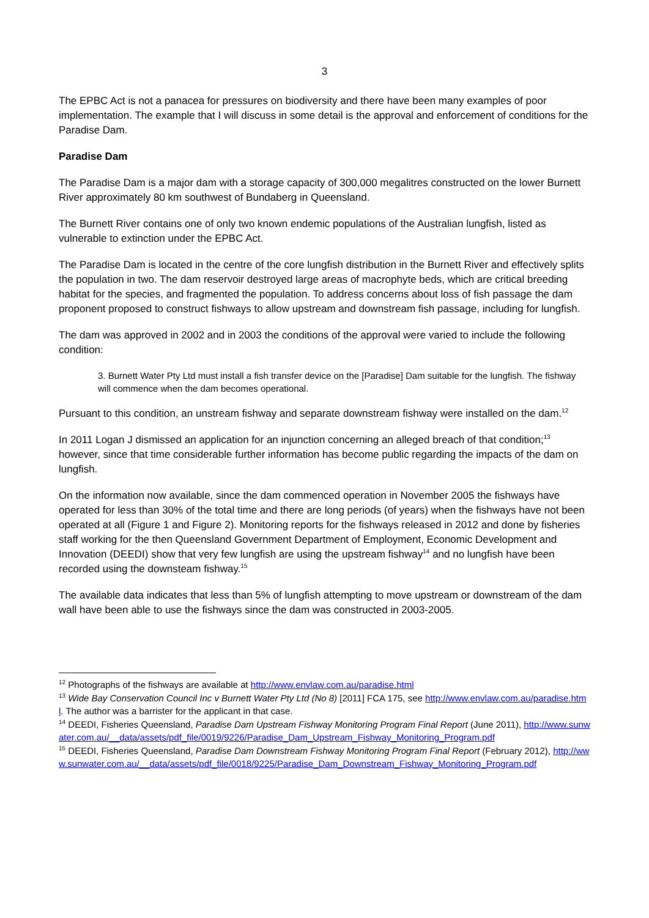3
The EPBC Act is not a panacea for pressures on biodiversity and there have been many examples of poor implementation. The example that I will discuss in some detail is the approval and enforcement of conditions for the Paradise Dam.
Paradise Dam
The Paradise Dam is a major dam with a storage capacity of 300,000 megalitres constructed on the lower Burnett River approximately 80 km southwest of Bundaberg in Queensland.
The Burnett River contains one of only two known endemic populations of the Australian lungfish, listed as vulnerable to extinction under the EPBC Act.
The Paradise Dam is located in the centre of the core lungfish distribution in the Burnett River and effectively splits the population in two. The dam reservoir destroyed large areas of macrophyte beds, which are critical breeding habitat for the species, and fragmented the population. To address concerns about loss of fish passage the dam proponent proposed to construct fishways to allow upstream and downstream fish passage, including for lungfish.
The dam was approved in 2002 and in 2003 the conditions of the approval were varied to include the following condition:
3. Burnett Water Pty Ltd must install a fish transfer device on the [Paradise] Dam suitable for the lungfish. The fishway will commence when the dam becomes operational.
Pursuant to this condition, an unstream fishway and separate downstream fishway were installed on the dam.<sup>12</sup>
In 2011 Logan J dismissed an application for an injunction concerning an alleged breach of that condition;<sup>13</sup> however, since that time considerable further information has become public regarding the impacts of the dam on lungfish.
On the information now available, since the dam commenced operation in November 2005 the fishways have operated for less than 30% of the total time and there are long periods (of years) when the fishways have not been operated at all (Figure 1 and Figure 2). Monitoring reports for the fishways released in 2012 and done by fisheries staff working for the then Queensland Government Department of Employment, Economic Development and Innovation (DEEDI) show that very few lungfish are using the upstream fishway<sup>14</sup> and no lungfish have been recorded using the downsteam fishway.<sup>15</sup>
The available data indicates that less than 5% of lungfish attempting to move upstream or downstream of the dam wall have been able to use the fishways since the dam was constructed in 2003-2005.
<sup>12</sup> Photographs of the fishways are available at http://www.envlaw.com.au/paradise.html
<sup>13</sup> Wide Bay Conservation Council Inc v Burnett Water Pty Ltd (No 8) [2011] FCA 175, see http://www.envlaw.com.au/paradise.html. The author was a barrister for the applicant in that case.
<sup>14</sup> DEEDI, Fisheries Queensland, Paradise Dam Upstream Fishway Monitoring Program Final Report (June 2011), http://www.sunwater.com.au/__data/assets/pdf_file/0019/9226/Paradise_Dam_Upstream_Fishway_Monitoring_Program.pdf
<sup>15</sup> DEEDI, Fisheries Queensland, Paradise Dam Downstream Fishway Monitoring Program Final Report (February 2012), http://www.sunwater.com.au/__data/assets/pdf_file/0018/9225/Paradise_Dam_Downstream_Fishway_Monitoring_Program.pdf